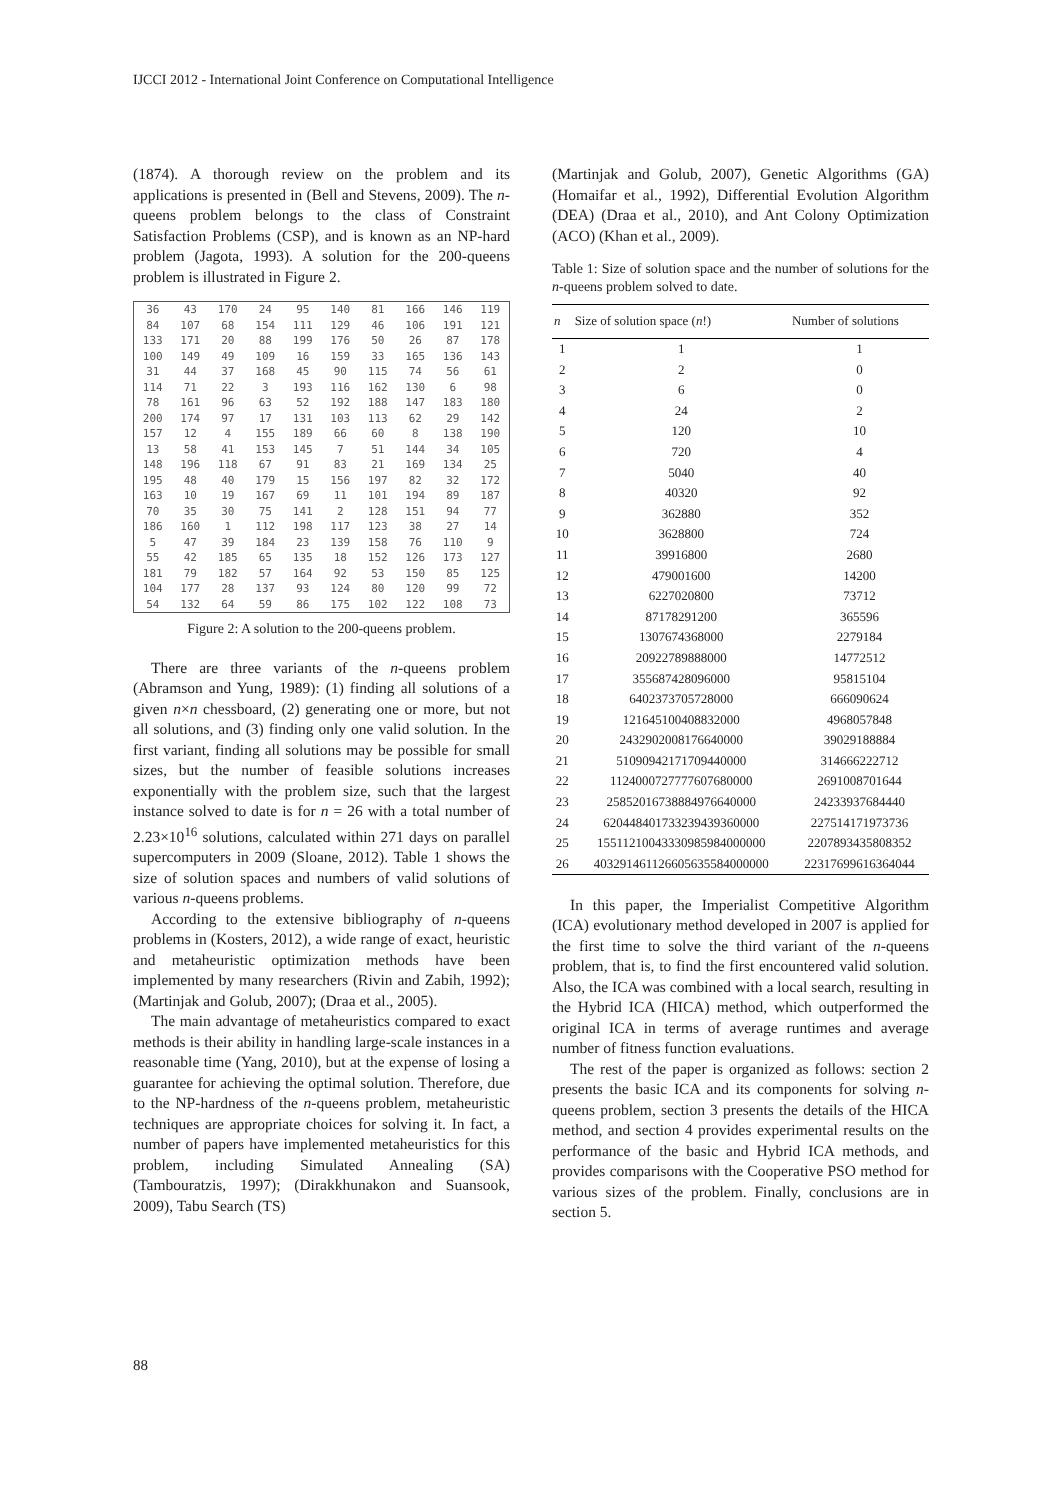IJCCI 2012 - International Joint Conference on Computational Intelligence
(1874). A thorough review on the problem and its applications is presented in (Bell and Stevens, 2009). The n-queens problem belongs to the class of Constraint Satisfaction Problems (CSP), and is known as an NP-hard problem (Jagota, 1993). A solution for the 200-queens problem is illustrated in Figure 2.
| 36 | 43 | 170 | 24 | 95 | 140 | 81 | 166 | 146 | 119 |
| 84 | 107 | 68 | 154 | 111 | 129 | 46 | 106 | 191 | 121 |
| 133 | 171 | 20 | 88 | 199 | 176 | 50 | 26 | 87 | 178 |
| 100 | 149 | 49 | 109 | 16 | 159 | 33 | 165 | 136 | 143 |
| 31 | 44 | 37 | 168 | 45 | 90 | 115 | 74 | 56 | 61 |
| 114 | 71 | 22 | 3 | 193 | 116 | 162 | 130 | 6 | 98 |
| 78 | 161 | 96 | 63 | 52 | 192 | 188 | 147 | 183 | 180 |
| 200 | 174 | 97 | 17 | 131 | 103 | 113 | 62 | 29 | 142 |
| 157 | 12 | 4 | 155 | 189 | 66 | 60 | 8 | 138 | 190 |
| 13 | 58 | 41 | 153 | 145 | 7 | 51 | 144 | 34 | 105 |
| 148 | 196 | 118 | 67 | 91 | 83 | 21 | 169 | 134 | 25 |
| 195 | 48 | 40 | 179 | 15 | 156 | 197 | 82 | 32 | 172 |
| 163 | 10 | 19 | 167 | 69 | 11 | 101 | 194 | 89 | 187 |
| 70 | 35 | 30 | 75 | 141 | 2 | 128 | 151 | 94 | 77 |
| 186 | 160 | 1 | 112 | 198 | 117 | 123 | 38 | 27 | 14 |
| 5 | 47 | 39 | 184 | 23 | 139 | 158 | 76 | 110 | 9 |
| 55 | 42 | 185 | 65 | 135 | 18 | 152 | 126 | 173 | 127 |
| 181 | 79 | 182 | 57 | 164 | 92 | 53 | 150 | 85 | 125 |
| 104 | 177 | 28 | 137 | 93 | 124 | 80 | 120 | 99 | 72 |
| 54 | 132 | 64 | 59 | 86 | 175 | 102 | 122 | 108 | 73 |
Figure 2: A solution to the 200-queens problem.
There are three variants of the n-queens problem (Abramson and Yung, 1989): (1) finding all solutions of a given n×n chessboard, (2) generating one or more, but not all solutions, and (3) finding only one valid solution. In the first variant, finding all solutions may be possible for small sizes, but the number of feasible solutions increases exponentially with the problem size, such that the largest instance solved to date is for n = 26 with a total number of 2.23×10<sup>16</sup> solutions, calculated within 271 days on parallel supercomputers in 2009 (Sloane, 2012). Table 1 shows the size of solution spaces and numbers of valid solutions of various n-queens problems.
According to the extensive bibliography of n-queens problems in (Kosters, 2012), a wide range of exact, heuristic and metaheuristic optimization methods have been implemented by many researchers (Rivin and Zabih, 1992); (Martinjak and Golub, 2007); (Draa et al., 2005).
The main advantage of metaheuristics compared to exact methods is their ability in handling large-scale instances in a reasonable time (Yang, 2010), but at the expense of losing a guarantee for achieving the optimal solution. Therefore, due to the NP-hardness of the n-queens problem, metaheuristic techniques are appropriate choices for solving it. In fact, a number of papers have implemented metaheuristics for this problem, including Simulated Annealing (SA) (Tambouratzis, 1997); (Dirakkhunakon and Suansook, 2009), Tabu Search (TS)
(Martinjak and Golub, 2007), Genetic Algorithms (GA) (Homaifar et al., 1992), Differential Evolution Algorithm (DEA) (Draa et al., 2010), and Ant Colony Optimization (ACO) (Khan et al., 2009).
Table 1: Size of solution space and the number of solutions for the n-queens problem solved to date.
| n | Size of solution space ( n !) | Number of solutions |
| --- | --- | --- |
| 1 | 1 | 1 |
| 2 | 2 | 0 |
| 3 | 6 | 0 |
| 4 | 24 | 2 |
| 5 | 120 | 10 |
| 6 | 720 | 4 |
| 7 | 5040 | 40 |
| 8 | 40320 | 92 |
| 9 | 362880 | 352 |
| 10 | 3628800 | 724 |
| 11 | 39916800 | 2680 |
| 12 | 479001600 | 14200 |
| 13 | 6227020800 | 73712 |
| 14 | 87178291200 | 365596 |
| 15 | 1307674368000 | 2279184 |
| 16 | 20922789888000 | 14772512 |
| 17 | 355687428096000 | 95815104 |
| 18 | 6402373705728000 | 666090624 |
| 19 | 121645100408832000 | 4968057848 |
| 20 | 2432902008176640000 | 39029188884 |
| 21 | 51090942171709440000 | 314666222712 |
| 22 | 1124000727777607680000 | 2691008701644 |
| 23 | 25852016738884976640000 | 24233937684440 |
| 24 | 620448401733239439360000 | 227514171973736 |
| 25 | 15511210043330985984000000 | 2207893435808352 |
| 26 | 403291461126605635584000000 | 22317699616364044 |
In this paper, the Imperialist Competitive Algorithm (ICA) evolutionary method developed in 2007 is applied for the first time to solve the third variant of the n-queens problem, that is, to find the first encountered valid solution. Also, the ICA was combined with a local search, resulting in the Hybrid ICA (HICA) method, which outperformed the original ICA in terms of average runtimes and average number of fitness function evaluations.
The rest of the paper is organized as follows: section 2 presents the basic ICA and its components for solving n-queens problem, section 3 presents the details of the HICA method, and section 4 provides experimental results on the performance of the basic and Hybrid ICA methods, and provides comparisons with the Cooperative PSO method for various sizes of the problem. Finally, conclusions are in section 5.
88